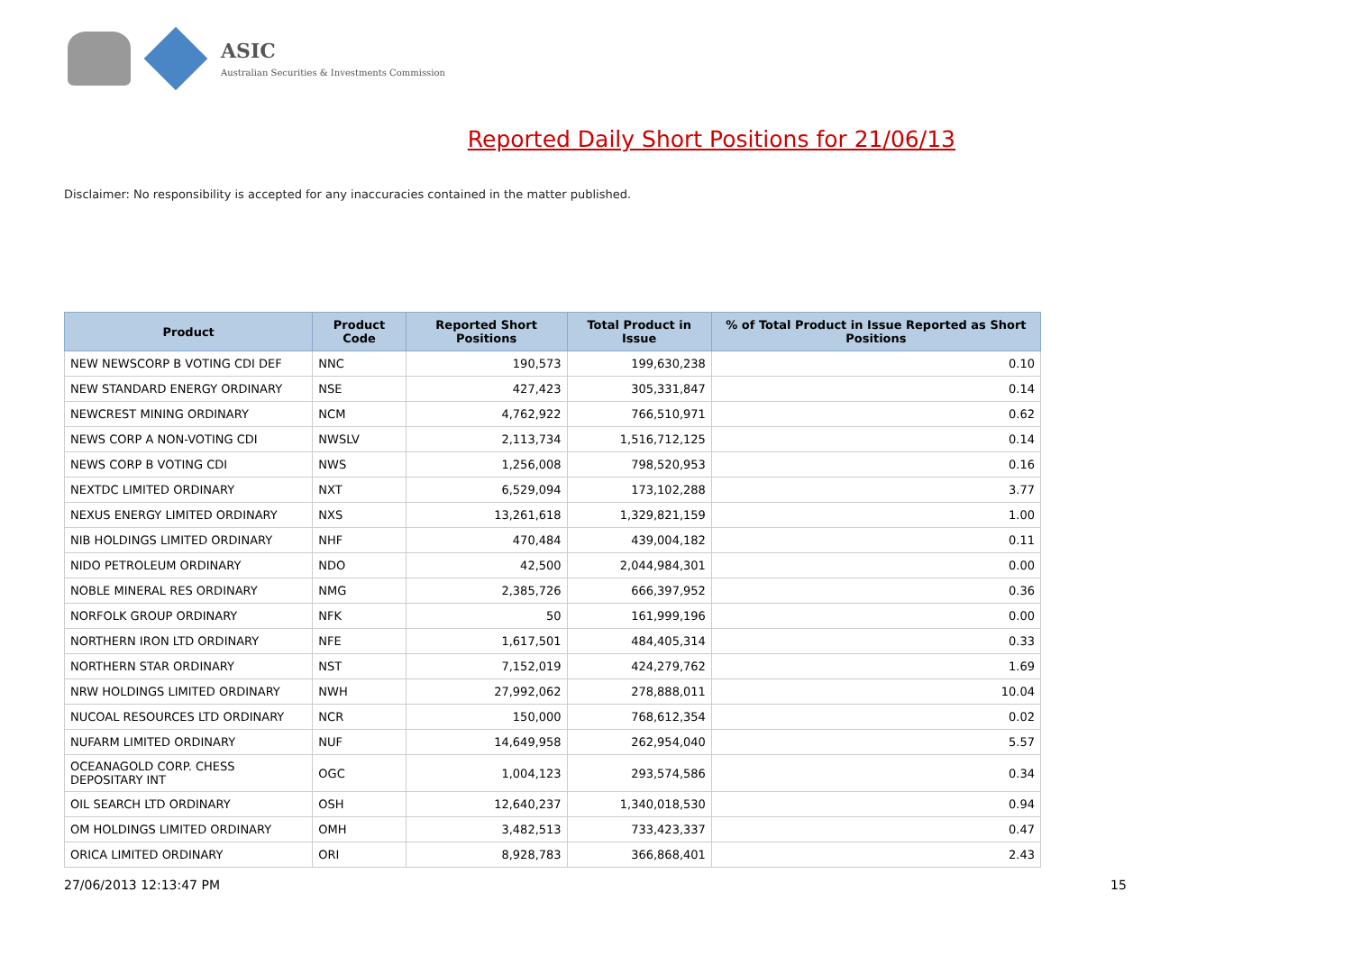ASIC
Australian Securities & Investments Commission
Reported Daily Short Positions for 21/06/13
Disclaimer: No responsibility is accepted for any inaccuracies contained in the matter published.
| Product | Product Code | Reported Short Positions | Total Product in Issue | % of Total Product in Issue Reported as Short Positions |
| --- | --- | --- | --- | --- |
| NEW NEWSCORP B VOTING CDI DEF | NNC | 190,573 | 199,630,238 | 0.10 |
| NEW STANDARD ENERGY ORDINARY | NSE | 427,423 | 305,331,847 | 0.14 |
| NEWCREST MINING ORDINARY | NCM | 4,762,922 | 766,510,971 | 0.62 |
| NEWS CORP A NON-VOTING CDI | NWSLV | 2,113,734 | 1,516,712,125 | 0.14 |
| NEWS CORP B VOTING CDI | NWS | 1,256,008 | 798,520,953 | 0.16 |
| NEXTDC LIMITED ORDINARY | NXT | 6,529,094 | 173,102,288 | 3.77 |
| NEXUS ENERGY LIMITED ORDINARY | NXS | 13,261,618 | 1,329,821,159 | 1.00 |
| NIB HOLDINGS LIMITED ORDINARY | NHF | 470,484 | 439,004,182 | 0.11 |
| NIDO PETROLEUM ORDINARY | NDO | 42,500 | 2,044,984,301 | 0.00 |
| NOBLE MINERAL RES ORDINARY | NMG | 2,385,726 | 666,397,952 | 0.36 |
| NORFOLK GROUP ORDINARY | NFK | 50 | 161,999,196 | 0.00 |
| NORTHERN IRON LTD ORDINARY | NFE | 1,617,501 | 484,405,314 | 0.33 |
| NORTHERN STAR ORDINARY | NST | 7,152,019 | 424,279,762 | 1.69 |
| NRW HOLDINGS LIMITED ORDINARY | NWH | 27,992,062 | 278,888,011 | 10.04 |
| NUCOAL RESOURCES LTD ORDINARY | NCR | 150,000 | 768,612,354 | 0.02 |
| NUFARM LIMITED ORDINARY | NUF | 14,649,958 | 262,954,040 | 5.57 |
| OCEANAGOLD CORP. CHESS DEPOSITARY INT | OGC | 1,004,123 | 293,574,586 | 0.34 |
| OIL SEARCH LTD ORDINARY | OSH | 12,640,237 | 1,340,018,530 | 0.94 |
| OM HOLDINGS LIMITED ORDINARY | OMH | 3,482,513 | 733,423,337 | 0.47 |
| ORICA LIMITED ORDINARY | ORI | 8,928,783 | 366,868,401 | 2.43 |
27/06/2013 12:13:47 PM 15